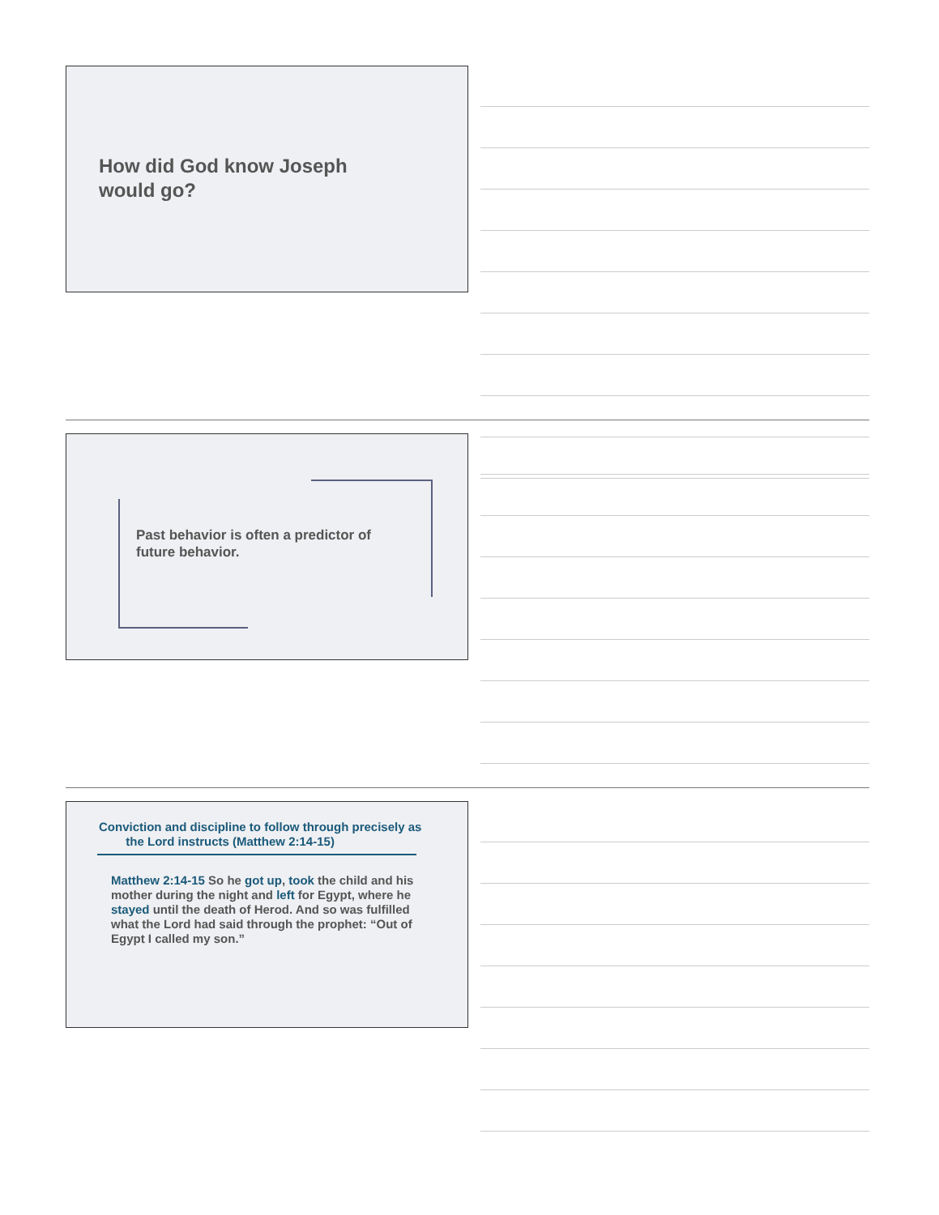How did God know Joseph
would go?
Past behavior is often a predictor of
future behavior.
Conviction and discipline to follow through precisely as
the Lord instructs (Matthew 2:14-15)
Matthew 2:14-15 So he got up, took the child and his mother during the night and left for Egypt, where he stayed until the death of Herod. And so was fulfilled what the Lord had said through the prophet: “Out of Egypt I called my son.”